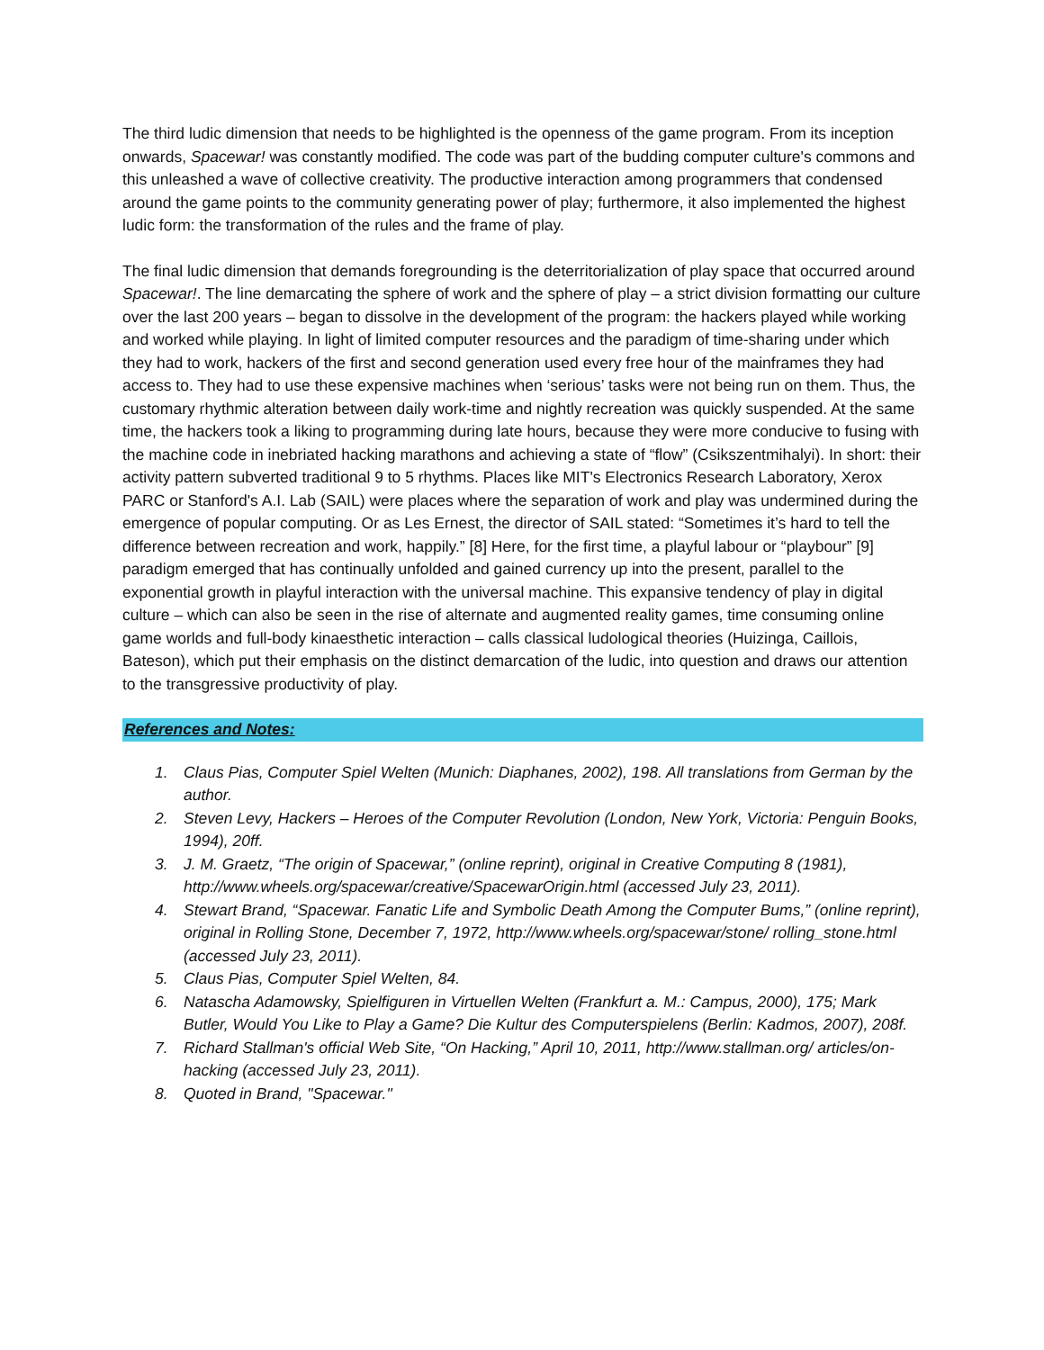The third ludic dimension that needs to be highlighted is the openness of the game program. From its inception onwards, Spacewar! was constantly modified. The code was part of the budding computer culture's commons and this unleashed a wave of collective creativity. The productive interaction among programmers that condensed around the game points to the community generating power of play; furthermore, it also implemented the highest ludic form: the transformation of the rules and the frame of play.
The final ludic dimension that demands foregrounding is the deterritorialization of play space that occurred around Spacewar!. The line demarcating the sphere of work and the sphere of play – a strict division formatting our culture over the last 200 years – began to dissolve in the development of the program: the hackers played while working and worked while playing. In light of limited computer resources and the paradigm of time-sharing under which they had to work, hackers of the first and second generation used every free hour of the mainframes they had access to. They had to use these expensive machines when ‘serious’ tasks were not being run on them. Thus, the customary rhythmic alteration between daily work-time and nightly recreation was quickly suspended. At the same time, the hackers took a liking to programming during late hours, because they were more conducive to fusing with the machine code in inebriated hacking marathons and achieving a state of “flow” (Csikszentmihalyi). In short: their activity pattern subverted traditional 9 to 5 rhythms. Places like MIT's Electronics Research Laboratory, Xerox PARC or Stanford's A.I. Lab (SAIL) were places where the separation of work and play was undermined during the emergence of popular computing. Or as Les Ernest, the director of SAIL stated: “Sometimes it’s hard to tell the difference between recreation and work, happily.” [8] Here, for the first time, a playful labour or “playbour” [9] paradigm emerged that has continually unfolded and gained currency up into the present, parallel to the exponential growth in playful interaction with the universal machine. This expansive tendency of play in digital culture – which can also be seen in the rise of alternate and augmented reality games, time consuming online game worlds and full-body kinaesthetic interaction – calls classical ludological theories (Huizinga, Caillois, Bateson), which put their emphasis on the distinct demarcation of the ludic, into question and draws our attention to the transgressive productivity of play.
References and Notes:
1. Claus Pias, Computer Spiel Welten (Munich: Diaphanes, 2002), 198. All translations from German by the author.
2. Steven Levy, Hackers – Heroes of the Computer Revolution (London, New York, Victoria: Penguin Books, 1994), 20ff.
3. J. M. Graetz, “The origin of Spacewar,” (online reprint), original in Creative Computing 8 (1981), http://www.wheels.org/spacewar/creative/SpacewarOrigin.html (accessed July 23, 2011).
4. Stewart Brand, “Spacewar. Fanatic Life and Symbolic Death Among the Computer Bums,” (online reprint), original in Rolling Stone, December 7, 1972, http://www.wheels.org/spacewar/stone/ rolling_stone.html (accessed July 23, 2011).
5. Claus Pias, Computer Spiel Welten, 84.
6. Natascha Adamowsky, Spielfiguren in Virtuellen Welten (Frankfurt a. M.: Campus, 2000), 175; Mark Butler, Would You Like to Play a Game? Die Kultur des Computerspielens (Berlin: Kadmos, 2007), 208f.
7. Richard Stallman's official Web Site, “On Hacking,” April 10, 2011, http://www.stallman.org/ articles/on-hacking (accessed July 23, 2011).
8. Quoted in Brand, "Spacewar."